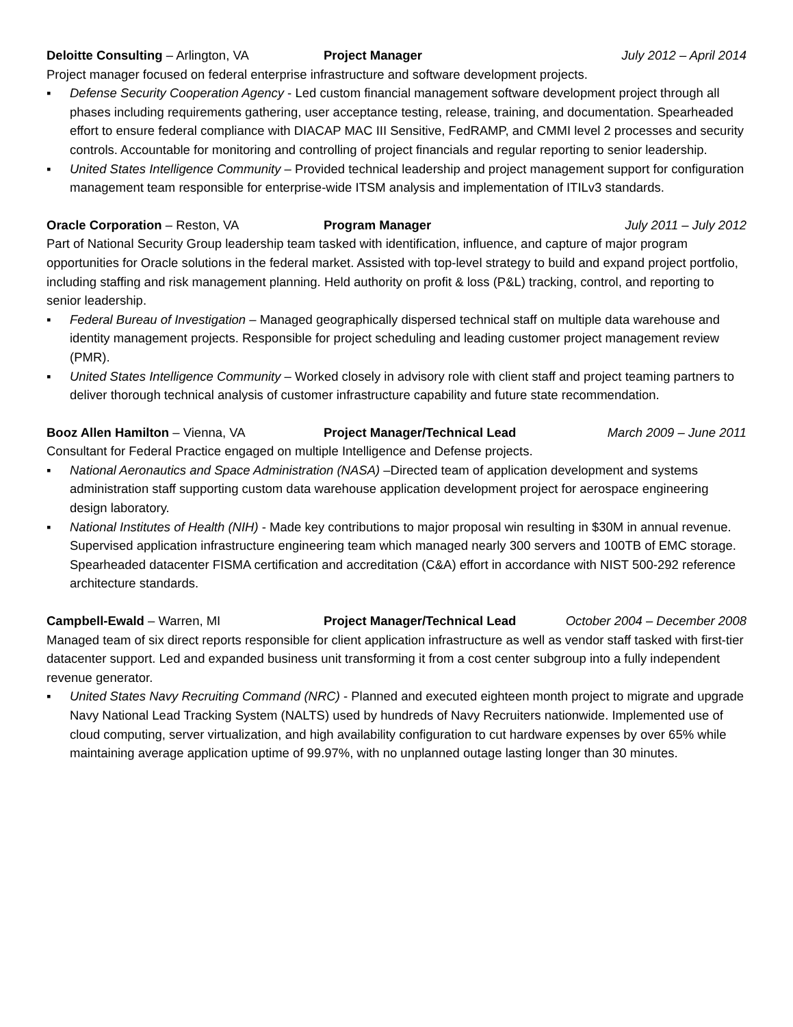Deloitte Consulting – Arlington, VA Project Manager July 2012 – April 2014
Project manager focused on federal enterprise infrastructure and software development projects.
▪ Defense Security Cooperation Agency - Led custom financial management software development project through all phases including requirements gathering, user acceptance testing, release, training, and documentation. Spearheaded effort to ensure federal compliance with DIACAP MAC III Sensitive, FedRAMP, and CMMI level 2 processes and security controls. Accountable for monitoring and controlling of project financials and regular reporting to senior leadership.
▪ United States Intelligence Community – Provided technical leadership and project management support for configuration management team responsible for enterprise-wide ITSM analysis and implementation of ITILv3 standards.
Oracle Corporation – Reston, VA Program Manager July 2011 – July 2012
Part of National Security Group leadership team tasked with identification, influence, and capture of major program opportunities for Oracle solutions in the federal market. Assisted with top-level strategy to build and expand project portfolio, including staffing and risk management planning. Held authority on profit & loss (P&L) tracking, control, and reporting to senior leadership.
▪ Federal Bureau of Investigation – Managed geographically dispersed technical staff on multiple data warehouse and identity management projects. Responsible for project scheduling and leading customer project management review (PMR).
▪ United States Intelligence Community – Worked closely in advisory role with client staff and project teaming partners to deliver thorough technical analysis of customer infrastructure capability and future state recommendation.
Booz Allen Hamilton – Vienna, VA Project Manager/Technical Lead March 2009 – June 2011
Consultant for Federal Practice engaged on multiple Intelligence and Defense projects.
▪ National Aeronautics and Space Administration (NASA) –Directed team of application development and systems administration staff supporting custom data warehouse application development project for aerospace engineering design laboratory.
▪ National Institutes of Health (NIH) - Made key contributions to major proposal win resulting in $30M in annual revenue. Supervised application infrastructure engineering team which managed nearly 300 servers and 100TB of EMC storage. Spearheaded datacenter FISMA certification and accreditation (C&A) effort in accordance with NIST 500-292 reference architecture standards.
Campbell-Ewald – Warren, MI Project Manager/Technical Lead October 2004 – December 2008
Managed team of six direct reports responsible for client application infrastructure as well as vendor staff tasked with first-tier datacenter support. Led and expanded business unit transforming it from a cost center subgroup into a fully independent revenue generator.
▪ United States Navy Recruiting Command (NRC) - Planned and executed eighteen month project to migrate and upgrade Navy National Lead Tracking System (NALTS) used by hundreds of Navy Recruiters nationwide. Implemented use of cloud computing, server virtualization, and high availability configuration to cut hardware expenses by over 65% while maintaining average application uptime of 99.97%, with no unplanned outage lasting longer than 30 minutes.